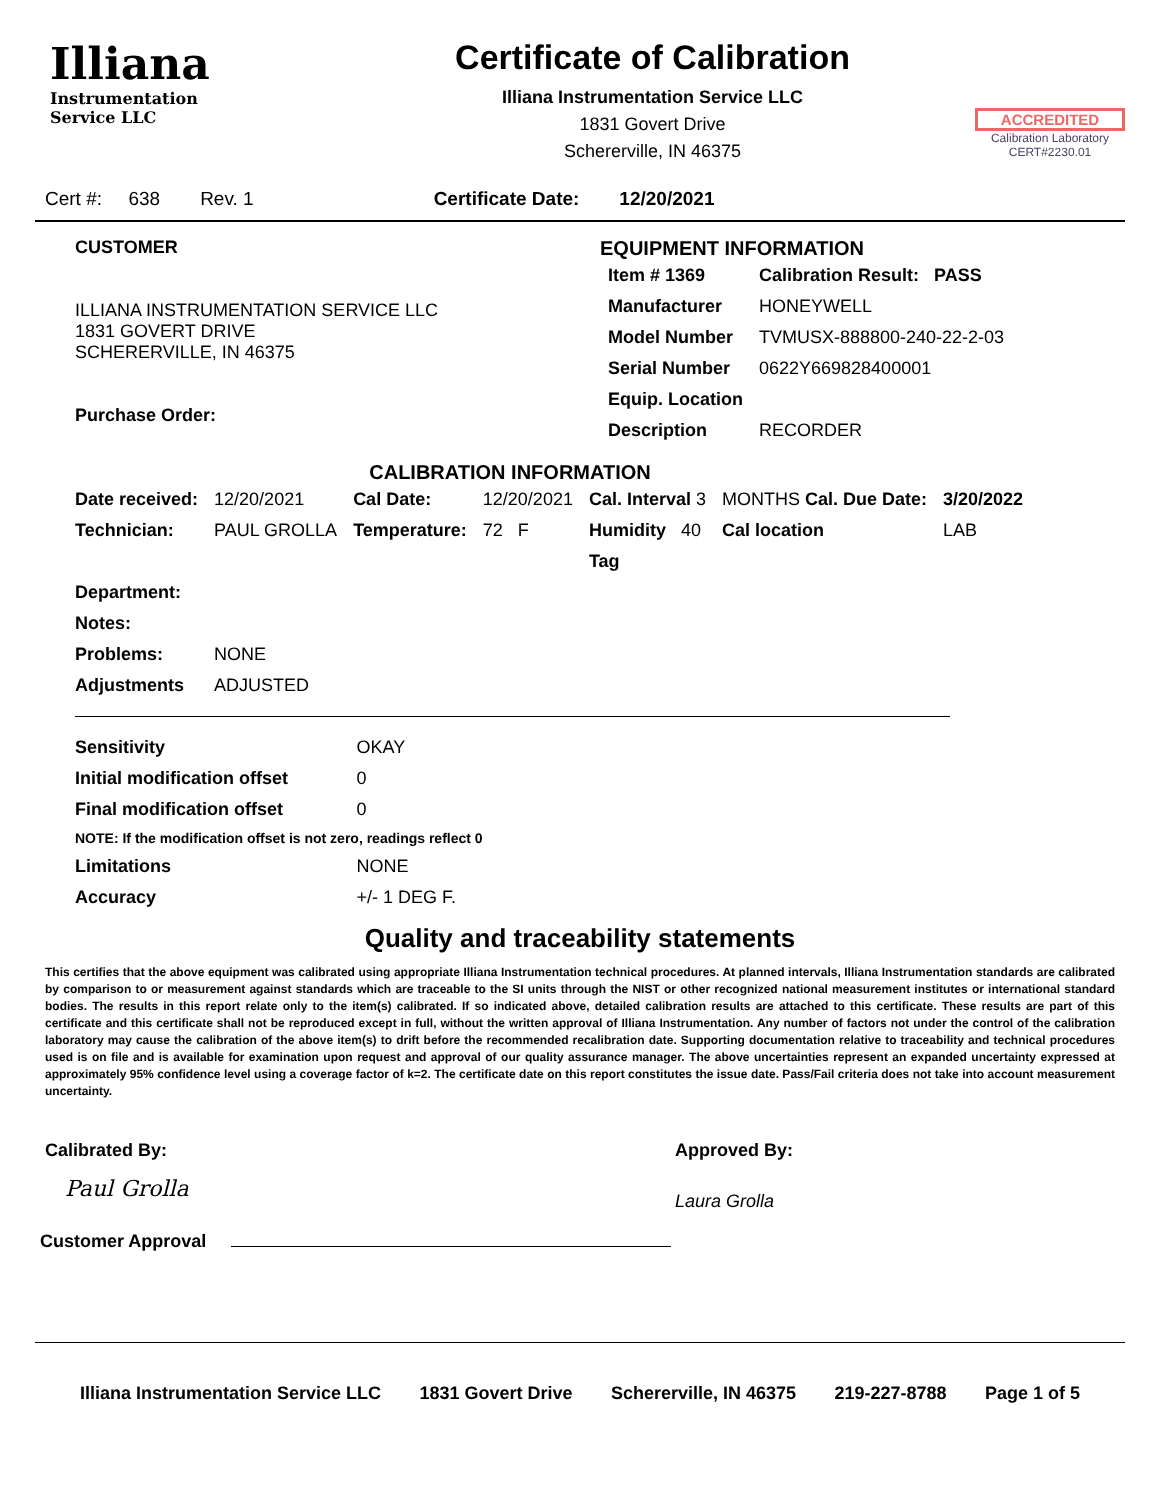Illiana
Instrumentation
Service LLC
Certificate of Calibration
Illiana Instrumentation Service LLC
1831 Govert Drive
Schererville, IN 46375
ACCREDITED
Calibration Laboratory
CERT#2230.01
Cert #: 638 Rev. 1 Certificate Date: 12/20/2021
CUSTOMER
ILLIANA INSTRUMENTATION SERVICE LLC
1831 GOVERT DRIVE
SCHERERVILLE, IN 46375
Purchase Order:
EQUIPMENT INFORMATION
| Item # 1369 | Calibration Result: PASS |
| Manufacturer | HONEYWELL |
| Model Number | TVMUSX-888800-240-22-2-03 |
| Serial Number | 0622Y669828400001 |
| Equip. Location | |
| Description | RECORDER |
CALIBRATION INFORMATION
| Date received: | 12/20/2021 | Cal Date: | 12/20/2021 | Cal. Interval 3 | MONTHS Cal. Due Date: | 3/20/2022 |
| Technician: | PAUL GROLLA | Temperature: | 72 F | Humidity 40 | Cal location | LAB |
| | | | | Tag | | |
| Department: | | | | | | |
| Notes: | | | | | | |
| Problems: | NONE | | | | | |
| Adjustments | ADJUSTED | | | | | |
| Sensitivity | OKAY |
| Initial modification offset | 0 |
| Final modification offset | 0 |
| NOTE: If the modification offset is not zero, readings reflect 0 | |
| Limitations | NONE |
| Accuracy | +/- 1 DEG F. |
Quality and traceability statements
This certifies that the above equipment was calibrated using appropriate Illiana Instrumentation technical procedures. At planned intervals, Illiana Instrumentation standards are calibrated by comparison to or measurement against standards which are traceable to the SI units through the NIST or other recognized national measurement institutes or international standard bodies. The results in this report relate only to the item(s) calibrated. If so indicated above, detailed calibration results are attached to this certificate. These results are part of this certificate and this certificate shall not be reproduced except in full, without the written approval of Illiana Instrumentation. Any number of factors not under the control of the calibration laboratory may cause the calibration of the above item(s) to drift before the recommended recalibration date. Supporting documentation relative to traceability and technical procedures used is on file and is available for examination upon request and approval of our quality assurance manager. The above uncertainties represent an expanded uncertainty expressed at approximately 95% confidence level using a coverage factor of k=2. The certificate date on this report constitutes the issue date. Pass/Fail criteria does not take into account measurement uncertainty.
Calibrated By:
Paul Grolla
Approved By:
Laura Grolla
Customer Approval
Illiana Instrumentation Service LLC 1831 Govert Drive Schererville, IN 46375 219-227-8788 Page 1 of 5